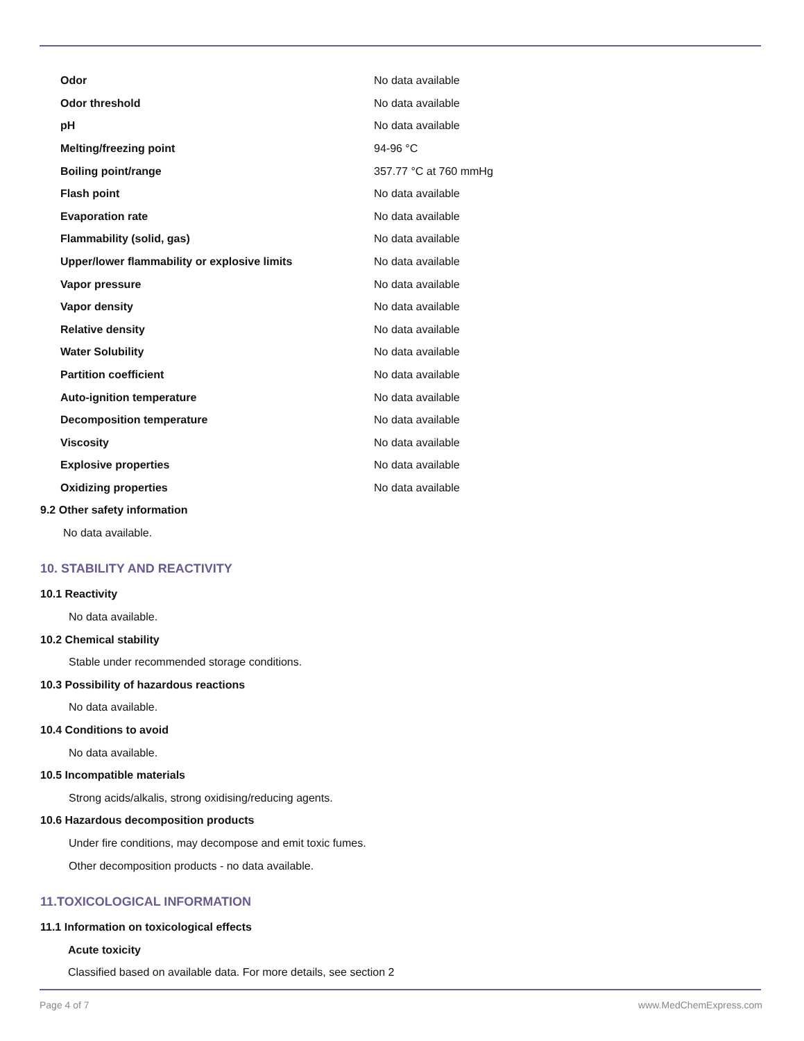| Odor | No data available |
| Odor threshold | No data available |
| pH | No data available |
| Melting/freezing point | 94-96 °C |
| Boiling point/range | 357.77 °C at 760 mmHg |
| Flash point | No data available |
| Evaporation rate | No data available |
| Flammability (solid, gas) | No data available |
| Upper/lower flammability or explosive limits | No data available |
| Vapor pressure | No data available |
| Vapor density | No data available |
| Relative density | No data available |
| Water Solubility | No data available |
| Partition coefficient | No data available |
| Auto-ignition temperature | No data available |
| Decomposition temperature | No data available |
| Viscosity | No data available |
| Explosive properties | No data available |
| Oxidizing properties | No data available |
9.2 Other safety information
No data available.
10. STABILITY AND REACTIVITY
10.1 Reactivity
No data available.
10.2 Chemical stability
Stable under recommended storage conditions.
10.3 Possibility of hazardous reactions
No data available.
10.4 Conditions to avoid
No data available.
10.5 Incompatible materials
Strong acids/alkalis, strong oxidising/reducing agents.
10.6 Hazardous decomposition products
Under fire conditions, may decompose and emit toxic fumes.
Other decomposition products - no data available.
11.TOXICOLOGICAL INFORMATION
11.1 Information on toxicological effects
Acute toxicity
Classified based on available data. For more details, see section 2
Page 4 of 7 www.MedChemExpress.com